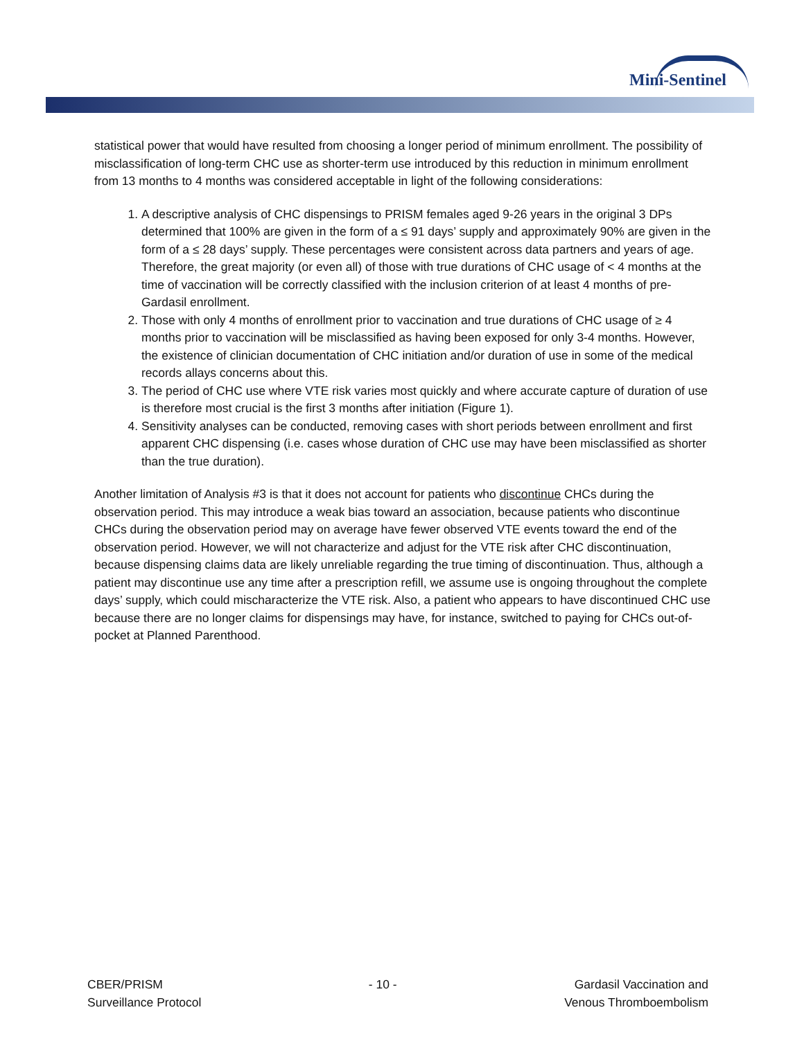Mini-Sentinel
statistical power that would have resulted from choosing a longer period of minimum enrollment. The possibility of misclassification of long-term CHC use as shorter-term use introduced by this reduction in minimum enrollment from 13 months to 4 months was considered acceptable in light of the following considerations:
1. A descriptive analysis of CHC dispensings to PRISM females aged 9-26 years in the original 3 DPs determined that 100% are given in the form of a ≤ 91 days’ supply and approximately 90% are given in the form of a ≤ 28 days’ supply. These percentages were consistent across data partners and years of age. Therefore, the great majority (or even all) of those with true durations of CHC usage of < 4 months at the time of vaccination will be correctly classified with the inclusion criterion of at least 4 months of pre-Gardasil enrollment.
2. Those with only 4 months of enrollment prior to vaccination and true durations of CHC usage of ≥ 4 months prior to vaccination will be misclassified as having been exposed for only 3-4 months. However, the existence of clinician documentation of CHC initiation and/or duration of use in some of the medical records allays concerns about this.
3. The period of CHC use where VTE risk varies most quickly and where accurate capture of duration of use is therefore most crucial is the first 3 months after initiation (Figure 1).
4. Sensitivity analyses can be conducted, removing cases with short periods between enrollment and first apparent CHC dispensing (i.e. cases whose duration of CHC use may have been misclassified as shorter than the true duration).
Another limitation of Analysis #3 is that it does not account for patients who discontinue CHCs during the observation period. This may introduce a weak bias toward an association, because patients who discontinue CHCs during the observation period may on average have fewer observed VTE events toward the end of the observation period. However, we will not characterize and adjust for the VTE risk after CHC discontinuation, because dispensing claims data are likely unreliable regarding the true timing of discontinuation. Thus, although a patient may discontinue use any time after a prescription refill, we assume use is ongoing throughout the complete days’ supply, which could mischaracterize the VTE risk. Also, a patient who appears to have discontinued CHC use because there are no longer claims for dispensings may have, for instance, switched to paying for CHCs out-of-pocket at Planned Parenthood.
CBER/PRISM
Surveillance Protocol
- 10 - Gardasil Vaccination and
Venous Thromboembolism